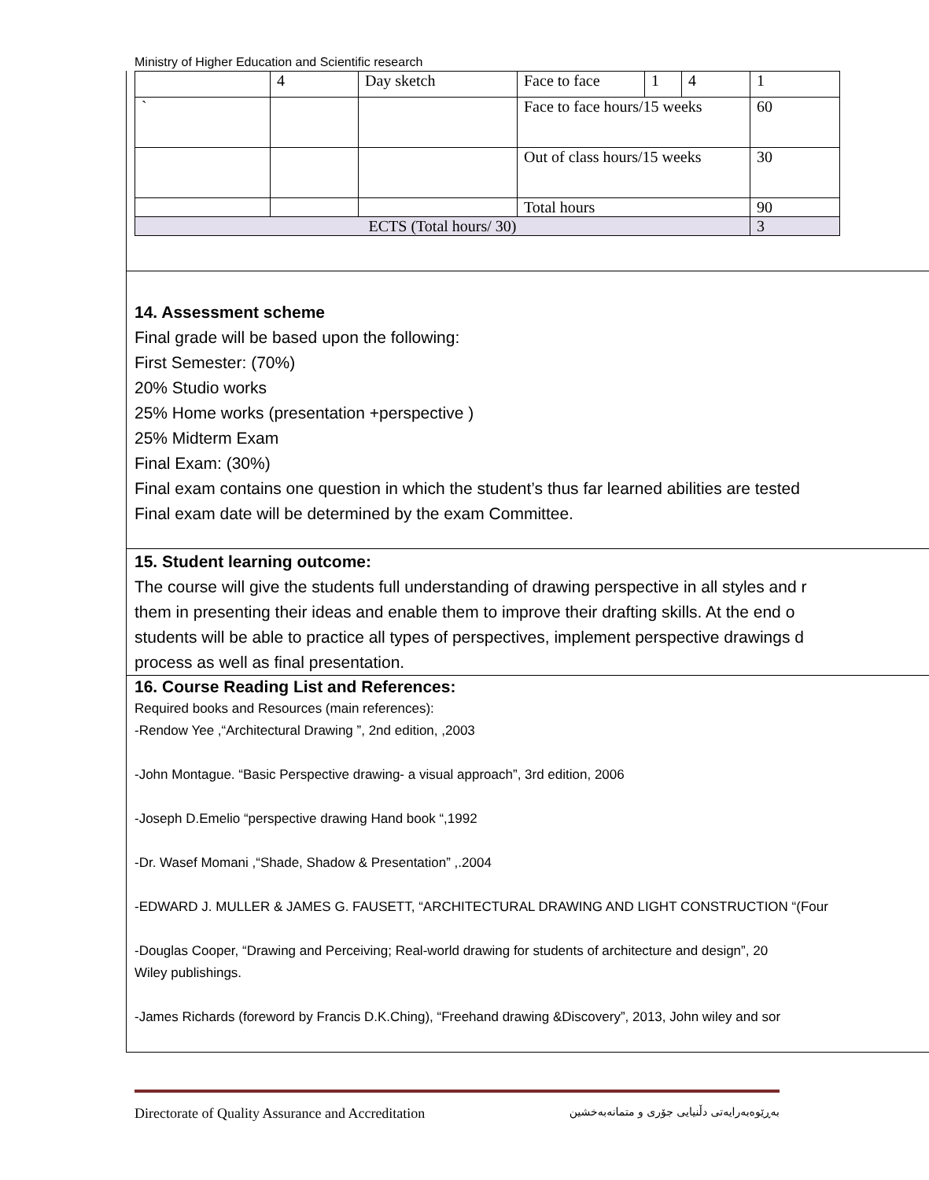Ministry of Higher Education and Scientific research
| | 4 | Day sketch | Face to face | 1 | 4 | 1 |
| ` | | | Face to face hours/15 weeks | | | 60 |
| | | | Out of class hours/15 weeks | | | 30 |
| | | | Total hours | | | 90 |
| ECTS (Total hours/ 30) | | | | | | 3 |
14. Assessment scheme
Final grade will be based upon the following:
First Semester: (70%)
20% Studio works
25% Home works (presentation +perspective )
25% Midterm Exam
Final Exam: (30%)
Final exam contains one question in which the student’s thus far learned abilities are tested
Final exam date will be determined by the exam Committee.
15. Student learning outcome:
The course will give the students full understanding of drawing perspective in all styles and r
them in presenting their ideas and enable them to improve their drafting skills. At the end o
students will be able to practice all types of perspectives, implement perspective drawings d
process as well as final presentation.
16. Course Reading List and References:
Required books and Resources (main references):
-Rendow Yee ,“Architectural Drawing ”, 2nd edition, ,2003
-John Montague. “Basic Perspective drawing- a visual approach”, 3rd edition, 2006
-Joseph D.Emelio “perspective drawing Hand book “,1992
-Dr. Wasef Momani ,“Shade, Shadow & Presentation” ,.2004
-EDWARD J. MULLER & JAMES G. FAUSETT, “ARCHITECTURAL DRAWING AND LIGHT CONSTRUCTION “(Four
-Douglas Cooper, “Drawing and Perceiving; Real-world drawing for students of architecture and design”, 20
Wiley publishings.
-James Richards (foreword by Francis D.K.Ching), “Freehand drawing &Discovery”, 2013, John wiley and sor
Directorate of Quality Assurance and Accreditation بەڕێوەبەرایەتی دڵنیایی جۆری و متمانەبەخشین